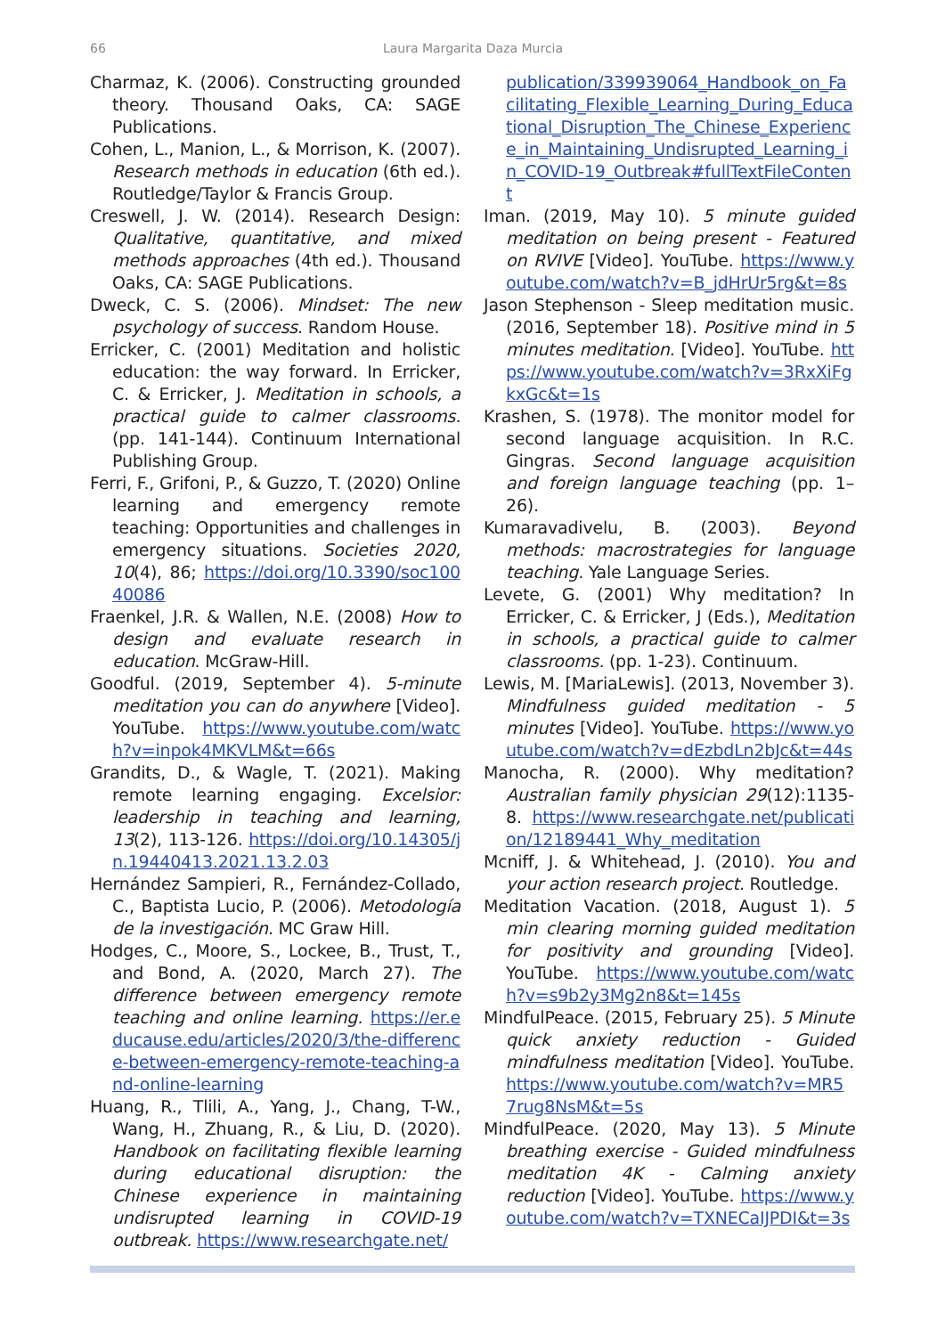66 Laura Margarita Daza Murcia
Charmaz, K. (2006). Constructing grounded theory. Thousand Oaks, CA: SAGE Publications.
Cohen, L., Manion, L., & Morrison, K. (2007). Research methods in education (6th ed.). Routledge/Taylor & Francis Group.
Creswell, J. W. (2014). Research Design: Qualitative, quantitative, and mixed methods approaches (4th ed.). Thousand Oaks, CA: SAGE Publications.
Dweck, C. S. (2006). Mindset: The new psychology of success. Random House.
Erricker, C. (2001) Meditation and holistic education: the way forward. In Erricker, C. & Erricker, J. Meditation in schools, a practical guide to calmer classrooms. (pp. 141-144). Continuum International Publishing Group.
Ferri, F., Grifoni, P., & Guzzo, T. (2020) Online learning and emergency remote teaching: Opportunities and challenges in emergency situations. Societies 2020, 10(4), 86; https://doi.org/10.3390/soc10040086
Fraenkel, J.R. & Wallen, N.E. (2008) How to design and evaluate research in education. McGraw-Hill.
Goodful. (2019, September 4). 5-minute meditation you can do anywhere [Video]. YouTube. https://www.youtube.com/watch?v=inpok4MKVLM&t=66s
Grandits, D., & Wagle, T. (2021). Making remote learning engaging. Excelsior: leadership in teaching and learning, 13(2), 113-126. https://doi.org/10.14305/jn.19440413.2021.13.2.03
Hernández Sampieri, R., Fernández-Collado, C., Baptista Lucio, P. (2006). Metodología de la investigación. MC Graw Hill.
Hodges, C., Moore, S., Lockee, B., Trust, T., and Bond, A. (2020, March 27). The difference between emergency remote teaching and online learning. https://er.educause.edu/articles/2020/3/the-difference-between-emergency-remote-teaching-and-online-learning
Huang, R., Tlili, A., Yang, J., Chang, T-W., Wang, H., Zhuang, R., & Liu, D. (2020). Handbook on facilitating flexible learning during educational disruption: the Chinese experience in maintaining undisrupted learning in COVID-19 outbreak. https://www.researchgate.net/
publication/339939064_Handbook_on_Facilitating_Flexible_Learning_During_Educational_Disruption_The_Chinese_Experience_in_Maintaining_Undisrupted_Learning_in_COVID-19_Outbreak#fullTextFileContent
Iman. (2019, May 10). 5 minute guided meditation on being present - Featured on RVIVE [Video]. YouTube. https://www.youtube.com/watch?v=B_jdHrUr5rg&t=8s
Jason Stephenson - Sleep meditation music. (2016, September 18). Positive mind in 5 minutes meditation. [Video]. YouTube. https://www.youtube.com/watch?v=3RxXiFgkxGc&t=1s
Krashen, S. (1978). The monitor model for second language acquisition. In R.C. Gingras. Second language acquisition and foreign language teaching (pp. 1–26).
Kumaravadivelu, B. (2003). Beyond methods: macrostrategies for language teaching. Yale Language Series.
Levete, G. (2001) Why meditation? In Erricker, C. & Erricker, J (Eds.), Meditation in schools, a practical guide to calmer classrooms. (pp. 1-23). Continuum.
Lewis, M. [MariaLewis]. (2013, November 3). Mindfulness guided meditation - 5 minutes [Video]. YouTube. https://www.youtube.com/watch?v=dEzbdLn2bJc&t=44s
Manocha, R. (2000). Why meditation? Australian family physician 29(12):1135-8. https://www.researchgate.net/publication/12189441_Why_meditation
Mcniff, J. & Whitehead, J. (2010). You and your action research project. Routledge.
Meditation Vacation. (2018, August 1). 5 min clearing morning guided meditation for positivity and grounding [Video]. YouTube. https://www.youtube.com/watch?v=s9b2y3Mg2n8&t=145s
MindfulPeace. (2015, February 25). 5 Minute quick anxiety reduction - Guided mindfulness meditation [Video]. YouTube. https://www.youtube.com/watch?v=MR57rug8NsM&t=5s
MindfulPeace. (2020, May 13). 5 Minute breathing exercise - Guided mindfulness meditation 4K - Calming anxiety reduction [Video]. YouTube. https://www.youtube.com/watch?v=TXNECaIJPDI&t=3s